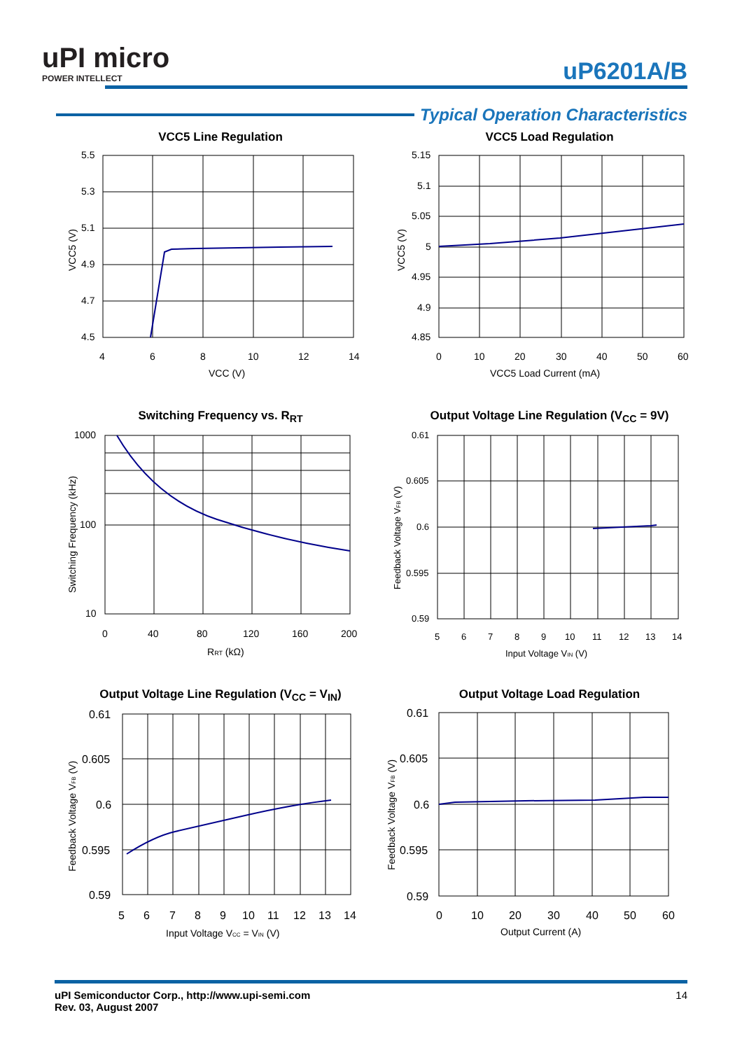uPI micro
POWER INTELLECT
uP6201A/B
Typical Operation Characteristics
VCC5 Line Regulation
5.5
5.3
5.1
4.9
4.7
4.5
4
6
8
10
12
14
VCC (V)
VCC5 (V)
VCC5 Load Regulation
5.15
5.1
5.05
5
4.95
4.9
4.85
0
10
20
30
40
50
60
VCC5 Load Current (mA)
VCC5 (V)
Switching Frequency vs. R<sub>RT</sub>
1000
100
10
0
40
80
120
160
200
RRT (kΩ)
Switching Frequency (kHz)
Output Voltage Line Regulation (V<sub>CC</sub> = 9V)
0.61
0.605
0.6
0.595
0.59
5
6
7
8
9
10
11
12
13
14
Input Voltage VIN (V)
Feedback Voltage VFB (V)
Output Voltage Line Regulation (V<sub>CC</sub> = V<sub>IN</sub>)
0.61
0.605
0.6
0.595
0.59
5
6
7
8
9
10
11
12
13
14
Input Voltage VCC = VIN (V)
Feedback Voltage VFB (V)
Output Voltage Load Regulation
0.61
0.605
0.6
0.595
0.59
0
10
20
30
40
50
60
Output Current (A)
Feedback Voltage VFB (V)
uPI Semiconductor Corp., http://www.upi-semi.com
Rev. 03, August 2007
14